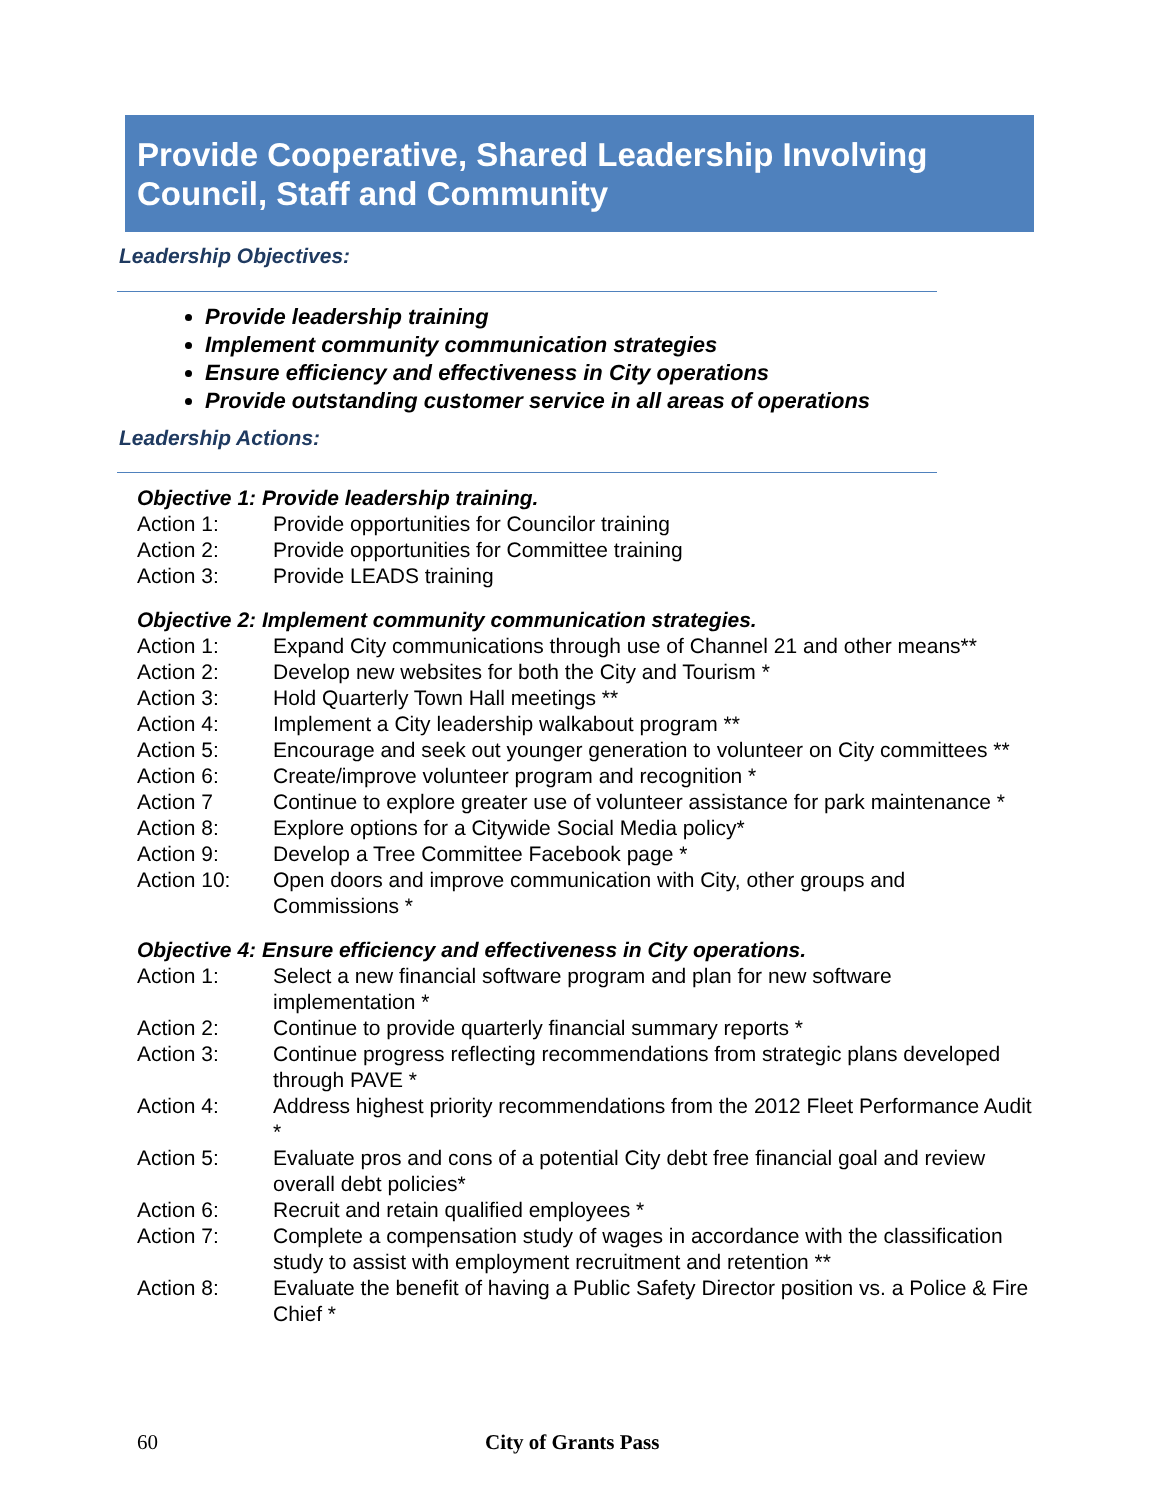Provide Cooperative, Shared Leadership Involving Council, Staff and Community
Leadership Objectives:
Provide leadership training
Implement community communication strategies
Ensure efficiency and effectiveness in City operations
Provide outstanding customer service in all areas of operations
Leadership Actions:
Objective 1: Provide leadership training.
Action 1: Provide opportunities for Councilor training
Action 2: Provide opportunities for Committee training
Action 3: Provide LEADS training
Objective 2: Implement community communication strategies.
Action 1: Expand City communications through use of Channel 21 and other means**
Action 2: Develop new websites for both the City and Tourism *
Action 3: Hold Quarterly Town Hall meetings **
Action 4: Implement a City leadership walkabout program **
Action 5: Encourage and seek out younger generation to volunteer on City committees **
Action 6: Create/improve volunteer program and recognition *
Action 7 Continue to explore greater use of volunteer assistance for park maintenance *
Action 8: Explore options for a Citywide Social Media policy*
Action 9: Develop a Tree Committee Facebook page *
Action 10: Open doors and improve communication with City, other groups and Commissions *
Objective 4: Ensure efficiency and effectiveness in City operations.
Action 1: Select a new financial software program and plan for new software implementation *
Action 2: Continue to provide quarterly financial summary reports *
Action 3: Continue progress reflecting recommendations from strategic plans developed through PAVE *
Action 4: Address highest priority recommendations from the 2012 Fleet Performance Audit *
Action 5: Evaluate pros and cons of a potential City debt free financial goal and review overall debt policies*
Action 6: Recruit and retain qualified employees *
Action 7: Complete a compensation study of wages in accordance with the classification study to assist with employment recruitment and retention **
Action 8: Evaluate the benefit of having a Public Safety Director position vs. a Police & Fire Chief *
60 City of Grants Pass